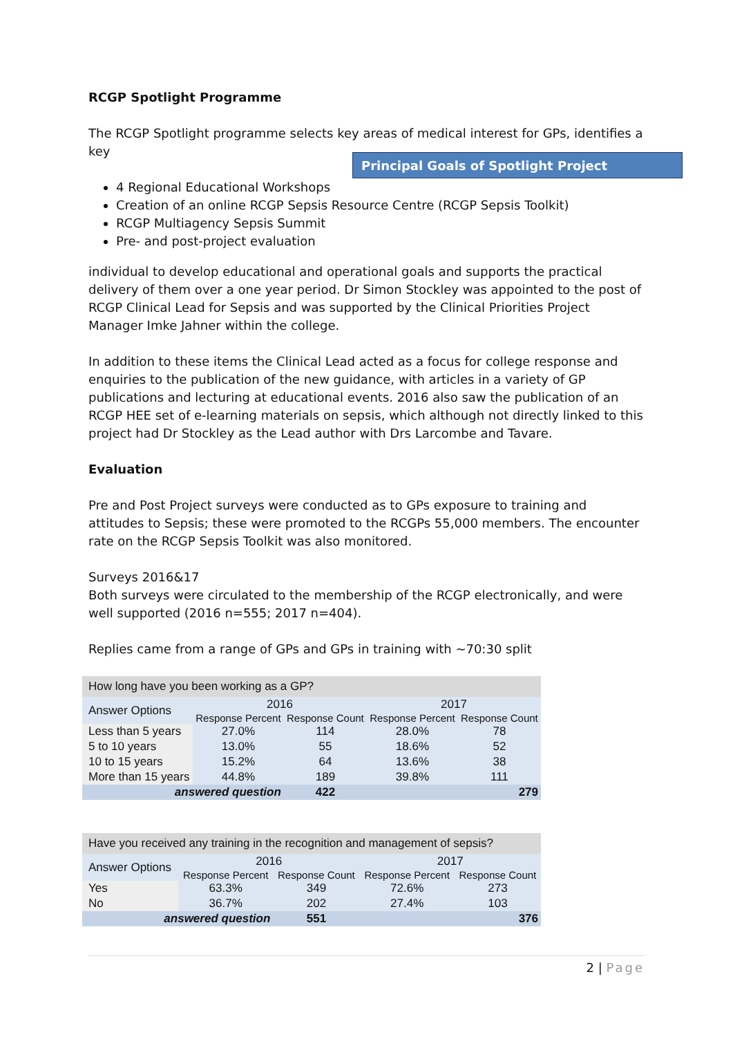RCGP Spotlight Programme
The RCGP Spotlight programme selects key areas of medical interest for GPs, identifies a key Principal Goals of Spotlight Project
4 Regional Educational Workshops
Creation of an online RCGP Sepsis Resource Centre (RCGP Sepsis Toolkit)
RCGP Multiagency Sepsis Summit
Pre- and post-project evaluation
individual to develop educational and operational goals and supports the practical delivery of them over a one year period. Dr Simon Stockley was appointed to the post of RCGP Clinical Lead for Sepsis and was supported by the Clinical Priorities Project Manager Imke Jahner within the college.
In addition to these items the Clinical Lead acted as a focus for college response and enquiries to the publication of the new guidance, with articles in a variety of GP publications and lecturing at educational events. 2016 also saw the publication of an RCGP HEE set of e-learning materials on sepsis, which although not directly linked to this project had Dr Stockley as the Lead author with Drs Larcombe and Tavare.
Evaluation
Pre and Post Project surveys were conducted as to GPs exposure to training and attitudes to Sepsis; these were promoted to the RCGPs 55,000 members. The encounter rate on the RCGP Sepsis Toolkit was also monitored.
Surveys 2016&17
Both surveys were circulated to the membership of the RCGP electronically, and were well supported (2016 n=555; 2017 n=404).
Replies came from a range of GPs and GPs in training with ~70:30 split
| How long have you been working as a GP? | | | | |
| Answer Options | 2016 | | 2017 | |
| | Response Percent | Response Count | Response Percent | Response Count |
| Less than 5 years | 27.0% | 114 | 28.0% | 78 |
| 5 to 10 years | 13.0% | 55 | 18.6% | 52 |
| 10 to 15 years | 15.2% | 64 | 13.6% | 38 |
| More than 15 years | 44.8% | 189 | 39.8% | 111 |
| answered question | | 422 | | 279 |
| Have you received any training in the recognition and management of sepsis? | | | | |
| Answer Options | 2016 | | 2017 | |
| | Response Percent | Response Count | Response Percent | Response Count |
| Yes | 63.3% | 349 | 72.6% | 273 |
| No | 36.7% | 202 | 27.4% | 103 |
| answered question | | 551 | | 376 |
2 | Page